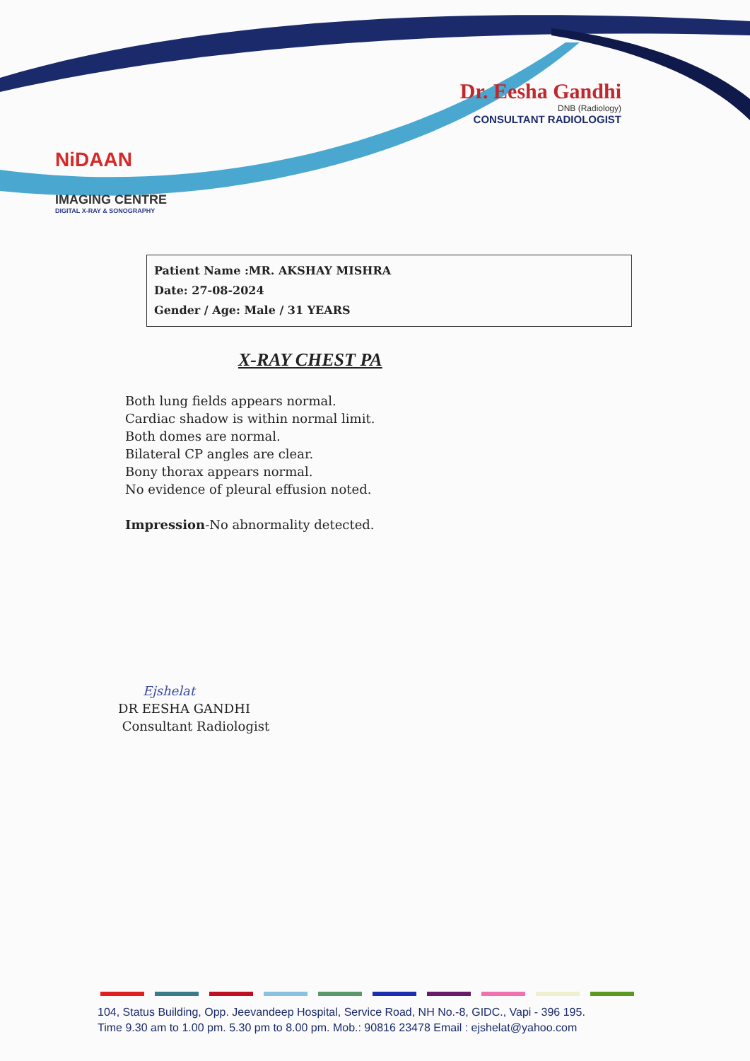NiDAAN
IMAGING CENTRE
DIGITAL X-RAY & SONOGRAPHY
Dr. Eesha Gandhi
DNB (Radiology)
CONSULTANT RADIOLOGIST
Patient Name :MR. AKSHAY MISHRA
Date: 27-08-2024
Gender / Age: Male / 31 YEARS
X-RAY CHEST PA
Both lung fields appears normal.
Cardiac shadow is within normal limit.
Both domes are normal.
Bilateral CP angles are clear.
Bony thorax appears normal.
No evidence of pleural effusion noted.
Impression-No abnormality detected.
Ejshelat
DR EESHA GANDHI
Consultant Radiologist
104, Status Building, Opp. Jeevandeep Hospital, Service Road, NH No.-8, GIDC., Vapi - 396 195.
Time 9.30 am to 1.00 pm. 5.30 pm to 8.00 pm. Mob.: 90816 23478 Email : ejshelat@yahoo.com